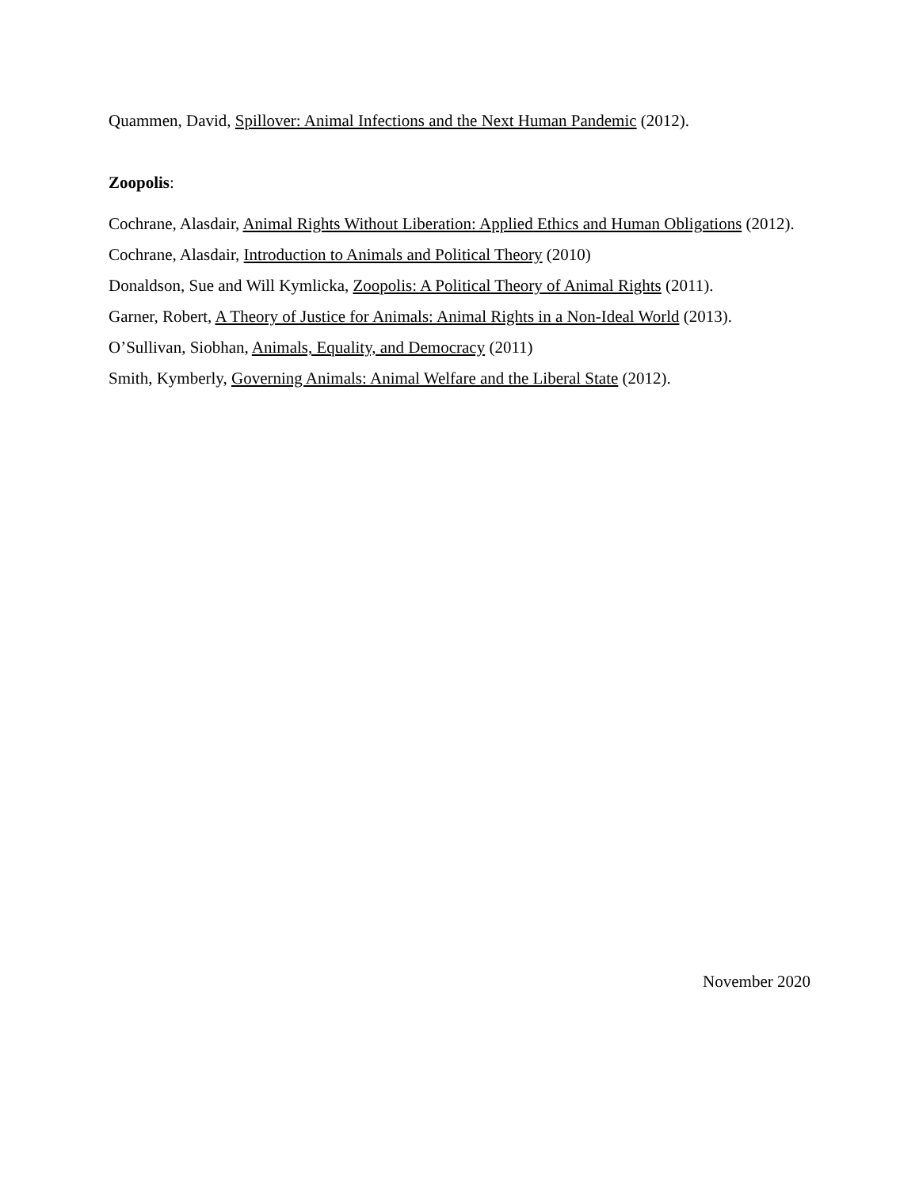Quammen, David, Spillover: Animal Infections and the Next Human Pandemic (2012).
Zoopolis:
Cochrane, Alasdair, Animal Rights Without Liberation: Applied Ethics and Human Obligations (2012).
Cochrane, Alasdair, Introduction to Animals and Political Theory (2010)
Donaldson, Sue and Will Kymlicka, Zoopolis: A Political Theory of Animal Rights (2011).
Garner, Robert, A Theory of Justice for Animals: Animal Rights in a Non-Ideal World (2013).
O’Sullivan, Siobhan, Animals, Equality, and Democracy (2011)
Smith, Kymberly, Governing Animals: Animal Welfare and the Liberal State (2012).
November 2020